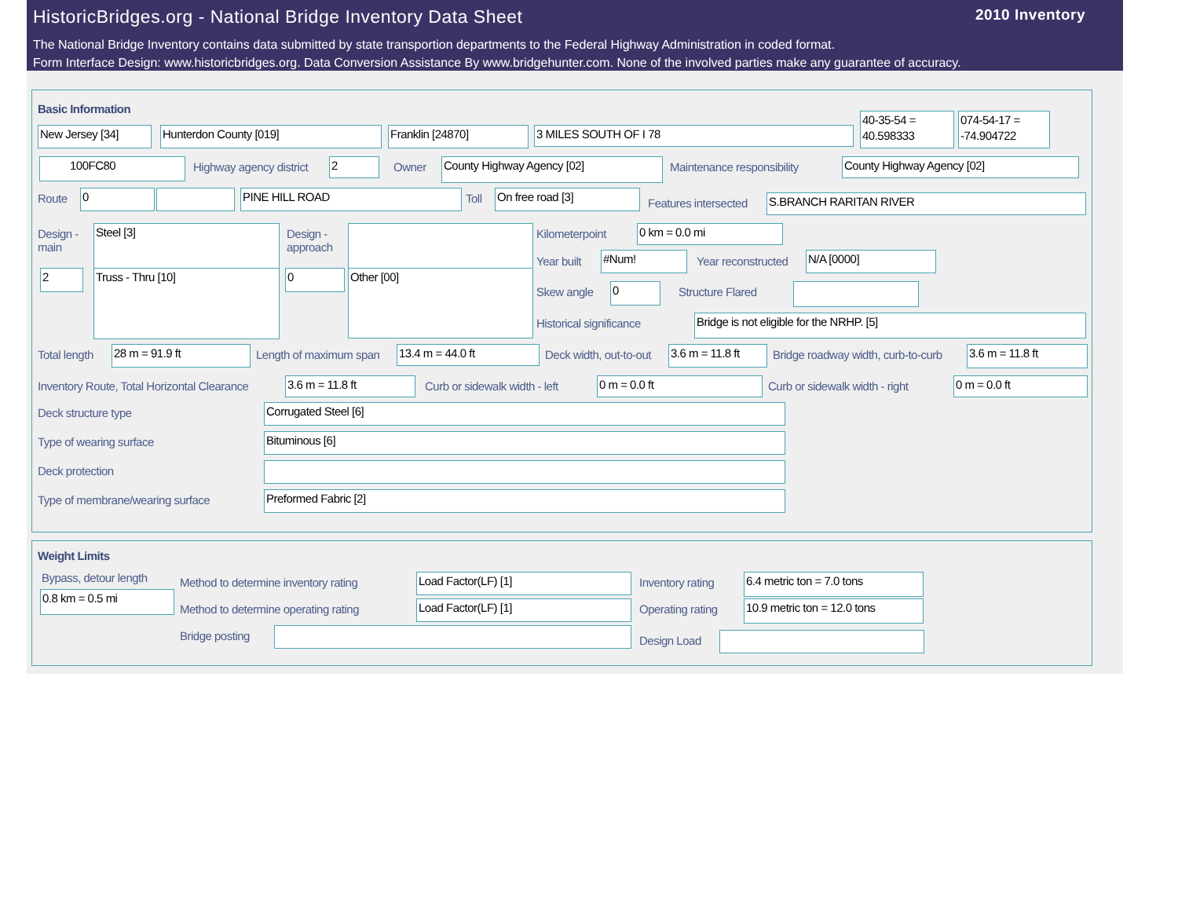HistoricBridges.org - National Bridge Inventory Data Sheet
2010 Inventory
The National Bridge Inventory contains data submitted by state transportion departments to the Federal Highway Administration in coded format.
Form Interface Design: www.historicbridges.org. Data Conversion Assistance By www.bridgehunter.com. None of the involved parties make any guarantee of accuracy.
Basic Information
New Jersey [34] Hunterdon County [019] Franklin [24870] 3 MILES SOUTH OF I 78
40-35-54 = 40.598333
074-54-17 = -74.904722
100FC80 Highway agency district 2 Owner County Highway Agency [02] Maintenance responsibility County Highway Agency [02]
Route 0 PINE HILL ROAD Toll On free road [3]
Features intersected S.BRANCH RARITAN RIVER
Design -
main
Steel [3]
Design -
approach
2 Truss - Thru [10] 0 Other [00]
Kilometerpoint 0 km = 0.0 mi
Year built #Num! Year reconstructed N/A [0000]
Skew angle 0 Structure Flared
Historical significance Bridge is not eligible for the NRHP. [5]
Total length 28 m = 91.9 ft Length of maximum span 13.4 m = 44.0 ft Deck width, out-to-out
3.6 m = 11.8 ft
Bridge roadway width, curb-to-curb
3.6 m = 11.8 ft
Inventory Route, Total Horizontal Clearance
3.6 m = 11.8 ft Curb or sidewalk width - left 0 m = 0.0 ft Curb or sidewalk width - right 0 m = 0.0 ft
Deck structure type Corrugated Steel [6]
Type of wearing surface Bituminous [6]
Deck protection
Type of membrane/wearing surface
Preformed Fabric [2]
Weight Limits
Bypass, detour length
0.8 km = 0.5 mi
Method to determine inventory rating
Load Factor(LF) [1] Inventory rating 6.4 metric ton = 7.0 tons
Method to determine operating rating
Load Factor(LF) [1] Operating rating
10.9 metric ton = 12.0 tons
Bridge posting Design Load